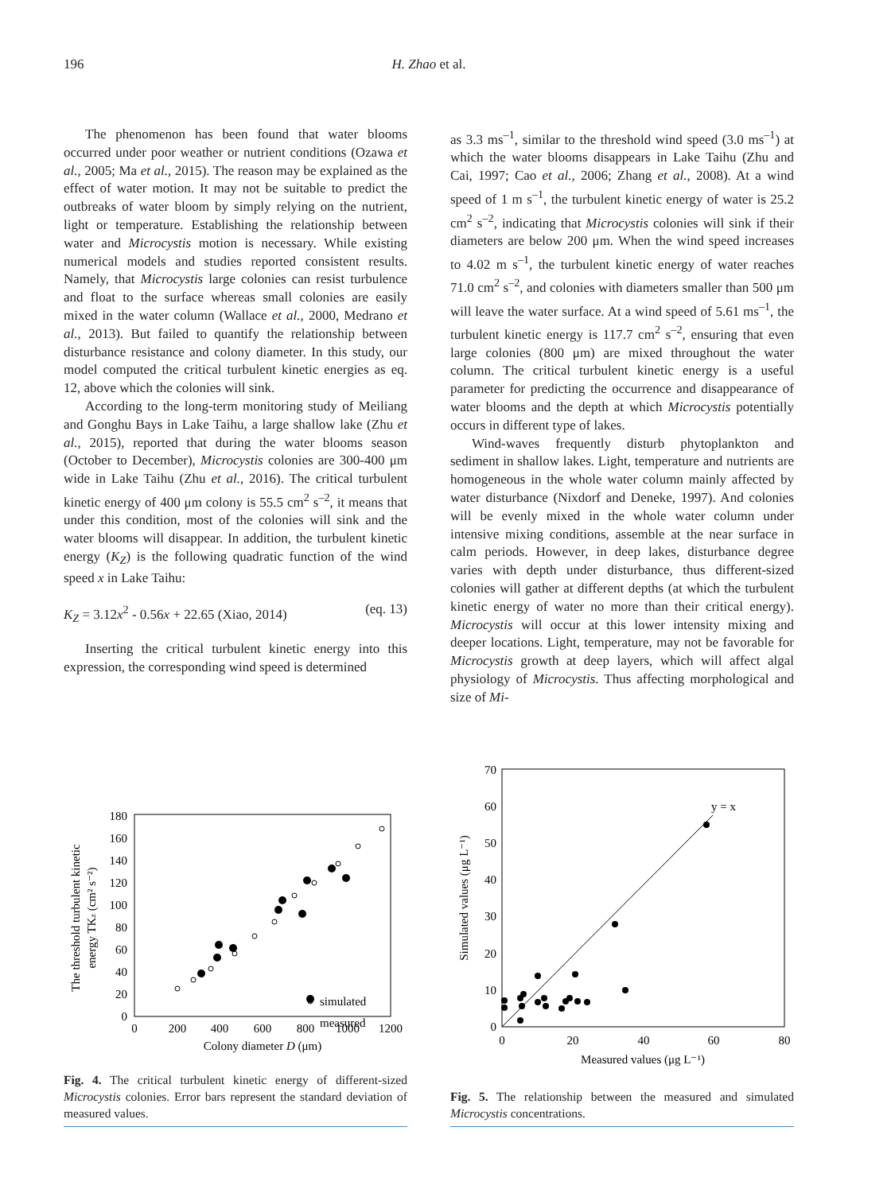196 H. Zhao et al.
The phenomenon has been found that water blooms occurred under poor weather or nutrient conditions (Ozawa et al., 2005; Ma et al., 2015). The reason may be explained as the effect of water motion. It may not be suitable to predict the outbreaks of water bloom by simply relying on the nutrient, light or temperature. Establishing the relationship between water and Microcystis motion is necessary. While existing numerical models and studies reported consistent results. Namely, that Microcystis large colonies can resist turbulence and float to the surface whereas small colonies are easily mixed in the water column (Wallace et al., 2000, Medrano et al., 2013). But failed to quantify the relationship between disturbance resistance and colony diameter. In this study, our model computed the critical turbulent kinetic energies as eq. 12, above which the colonies will sink.
According to the long-term monitoring study of Meiliang and Gonghu Bays in Lake Taihu, a large shallow lake (Zhu et al., 2015), reported that during the water blooms season (October to December), Microcystis colonies are 300-400 μm wide in Lake Taihu (Zhu et al., 2016). The critical turbulent kinetic energy of 400 μm colony is 55.5 cm<sup>2</sup> s<sup>–2</sup>, it means that under this condition, most of the colonies will sink and the water blooms will disappear. In addition, the turbulent kinetic energy (K<sub>Z</sub>) is the following quadratic function of the wind speed x in Lake Taihu:
K<sub>Z</sub> = 3.12x<sup>2</sup> - 0.56x + 22.65 (Xiao, 2014) (eq. 13)
Inserting the critical turbulent kinetic energy into this expression, the corresponding wind speed is determined
as 3.3 ms<sup>–1</sup>, similar to the threshold wind speed (3.0 ms<sup>–1</sup>) at which the water blooms disappears in Lake Taihu (Zhu and Cai, 1997; Cao et al., 2006; Zhang et al., 2008). At a wind speed of 1 m s<sup>–1</sup>, the turbulent kinetic energy of water is 25.2 cm<sup>2</sup> s<sup>–2</sup>, indicating that Microcystis colonies will sink if their diameters are below 200 μm. When the wind speed increases to 4.02 m s<sup>–1</sup>, the turbulent kinetic energy of water reaches 71.0 cm<sup>2</sup> s<sup>–2</sup>, and colonies with diameters smaller than 500 μm will leave the water surface. At a wind speed of 5.61 ms<sup>–1</sup>, the turbulent kinetic energy is 117.7 cm<sup>2</sup> s<sup>–2</sup>, ensuring that even large colonies (800 μm) are mixed throughout the water column. The critical turbulent kinetic energy is a useful parameter for predicting the occurrence and disappearance of water blooms and the depth at which Microcystis potentially occurs in different type of lakes.
Wind-waves frequently disturb phytoplankton and sediment in shallow lakes. Light, temperature and nutrients are homogeneous in the whole water column mainly affected by water disturbance (Nixdorf and Deneke, 1997). And colonies will be evenly mixed in the whole water column under intensive mixing conditions, assemble at the near surface in calm periods. However, in deep lakes, disturbance degree varies with depth under disturbance, thus different-sized colonies will gather at different depths (at which the turbulent kinetic energy of water no more than their critical energy). Microcystis will occur at this lower intensity mixing and deeper locations. Light, temperature, may not be favorable for Microcystis growth at deep layers, which will affect algal physiology of Microcystis. Thus affecting morphological and size of Mi-
0
20
40
60
80
100
120
140
160
180
0
200
400
600
800
1000
1200
Colony diameter D (μm)
The threshold turbulent kinetic
energy TKz (cm² s⁻²)
simulated
measured
Fig. 4. The critical turbulent kinetic energy of different-sized Microcystis colonies. Error bars represent the standard deviation of measured values.
0
10
20
30
40
50
60
70
0
20
40
60
80
Measured values (μg L⁻¹)
Simulated values (μg L⁻¹)
y = x
Fig. 5. The relationship between the measured and simulated Microcystis concentrations.